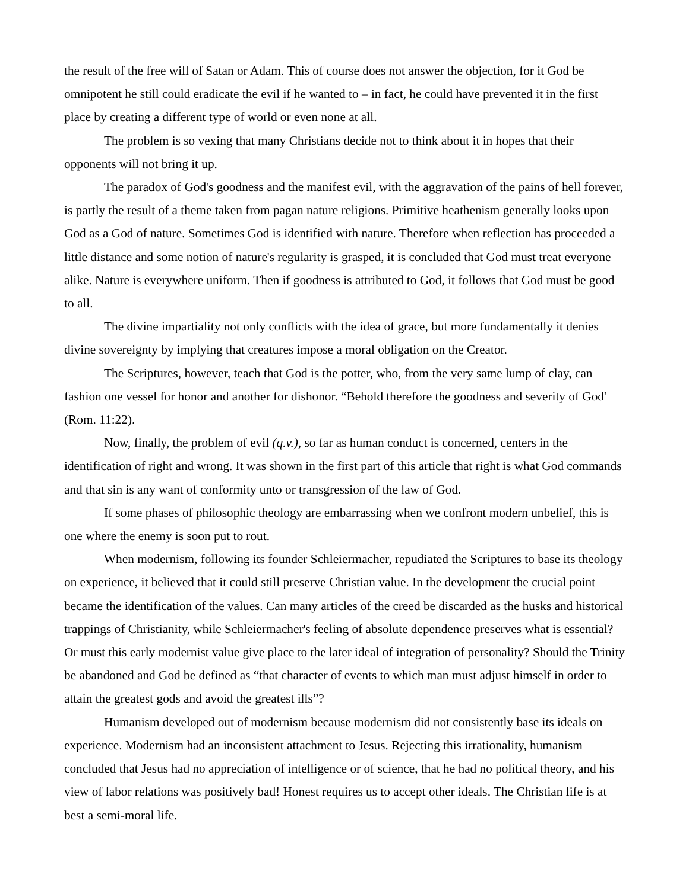the result of the free will of Satan or Adam. This of course does not answer the objection, for it God be omnipotent he still could eradicate the evil if he wanted to – in fact, he could have prevented it in the first place by creating a different type of world or even none at all.
The problem is so vexing that many Christians decide not to think about it in hopes that their opponents will not bring it up.
The paradox of God's goodness and the manifest evil, with the aggravation of the pains of hell forever, is partly the result of a theme taken from pagan nature religions. Primitive heathenism generally looks upon God as a God of nature. Sometimes God is identified with nature. Therefore when reflection has proceeded a little distance and some notion of nature's regularity is grasped, it is concluded that God must treat everyone alike. Nature is everywhere uniform. Then if goodness is attributed to God, it follows that God must be good to all.
The divine impartiality not only conflicts with the idea of grace, but more fundamentally it denies divine sovereignty by implying that creatures impose a moral obligation on the Creator.
The Scriptures, however, teach that God is the potter, who, from the very same lump of clay, can fashion one vessel for honor and another for dishonor. “Behold therefore the goodness and severity of God' (Rom. 11:22).
Now, finally, the problem of evil (q.v.), so far as human conduct is concerned, centers in the identification of right and wrong. It was shown in the first part of this article that right is what God commands and that sin is any want of conformity unto or transgression of the law of God.
If some phases of philosophic theology are embarrassing when we confront modern unbelief, this is one where the enemy is soon put to rout.
When modernism, following its founder Schleiermacher, repudiated the Scriptures to base its theology on experience, it believed that it could still preserve Christian value. In the development the crucial point became the identification of the values. Can many articles of the creed be discarded as the husks and historical trappings of Christianity, while Schleiermacher's feeling of absolute dependence preserves what is essential? Or must this early modernist value give place to the later ideal of integration of personality? Should the Trinity be abandoned and God be defined as “that character of events to which man must adjust himself in order to attain the greatest gods and avoid the greatest ills”?
Humanism developed out of modernism because modernism did not consistently base its ideals on experience. Modernism had an inconsistent attachment to Jesus. Rejecting this irrationality, humanism concluded that Jesus had no appreciation of intelligence or of science, that he had no political theory, and his view of labor relations was positively bad! Honest requires us to accept other ideals. The Christian life is at best a semi-moral life.